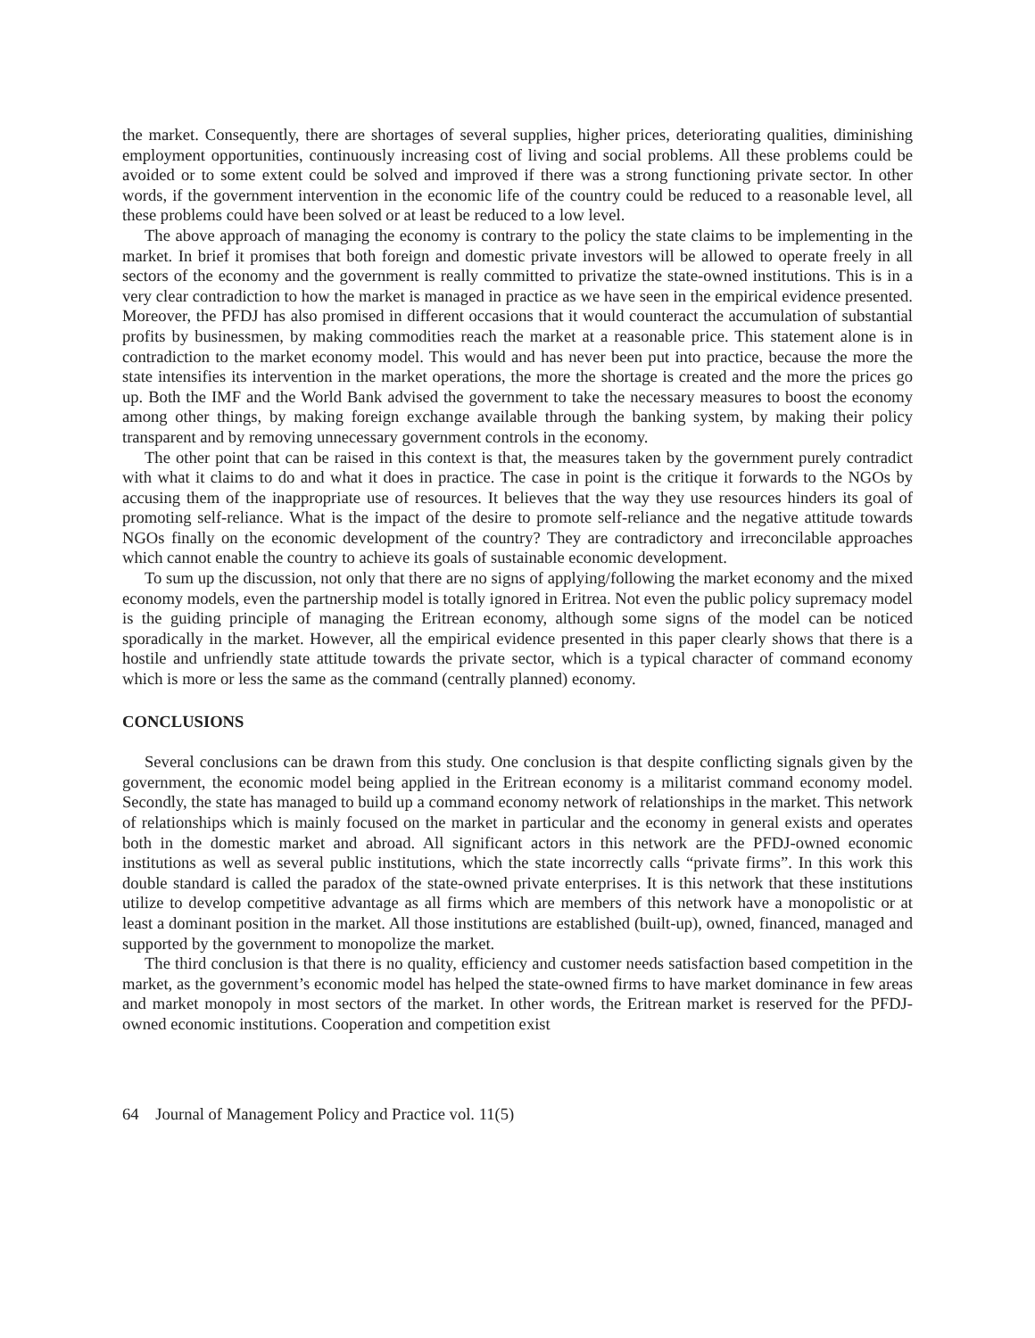the market. Consequently, there are shortages of several supplies, higher prices, deteriorating qualities, diminishing employment opportunities, continuously increasing cost of living and social problems. All these problems could be avoided or to some extent could be solved and improved if there was a strong functioning private sector. In other words, if the government intervention in the economic life of the country could be reduced to a reasonable level, all these problems could have been solved or at least be reduced to a low level.
The above approach of managing the economy is contrary to the policy the state claims to be implementing in the market. In brief it promises that both foreign and domestic private investors will be allowed to operate freely in all sectors of the economy and the government is really committed to privatize the state-owned institutions. This is in a very clear contradiction to how the market is managed in practice as we have seen in the empirical evidence presented. Moreover, the PFDJ has also promised in different occasions that it would counteract the accumulation of substantial profits by businessmen, by making commodities reach the market at a reasonable price. This statement alone is in contradiction to the market economy model. This would and has never been put into practice, because the more the state intensifies its intervention in the market operations, the more the shortage is created and the more the prices go up. Both the IMF and the World Bank advised the government to take the necessary measures to boost the economy among other things, by making foreign exchange available through the banking system, by making their policy transparent and by removing unnecessary government controls in the economy.
The other point that can be raised in this context is that, the measures taken by the government purely contradict with what it claims to do and what it does in practice. The case in point is the critique it forwards to the NGOs by accusing them of the inappropriate use of resources. It believes that the way they use resources hinders its goal of promoting self-reliance. What is the impact of the desire to promote self-reliance and the negative attitude towards NGOs finally on the economic development of the country? They are contradictory and irreconcilable approaches which cannot enable the country to achieve its goals of sustainable economic development.
To sum up the discussion, not only that there are no signs of applying/following the market economy and the mixed economy models, even the partnership model is totally ignored in Eritrea. Not even the public policy supremacy model is the guiding principle of managing the Eritrean economy, although some signs of the model can be noticed sporadically in the market. However, all the empirical evidence presented in this paper clearly shows that there is a hostile and unfriendly state attitude towards the private sector, which is a typical character of command economy which is more or less the same as the command (centrally planned) economy.
CONCLUSIONS
Several conclusions can be drawn from this study. One conclusion is that despite conflicting signals given by the government, the economic model being applied in the Eritrean economy is a militarist command economy model. Secondly, the state has managed to build up a command economy network of relationships in the market. This network of relationships which is mainly focused on the market in particular and the economy in general exists and operates both in the domestic market and abroad. All significant actors in this network are the PFDJ-owned economic institutions as well as several public institutions, which the state incorrectly calls “private firms”. In this work this double standard is called the paradox of the state-owned private enterprises. It is this network that these institutions utilize to develop competitive advantage as all firms which are members of this network have a monopolistic or at least a dominant position in the market. All those institutions are established (built-up), owned, financed, managed and supported by the government to monopolize the market.
The third conclusion is that there is no quality, efficiency and customer needs satisfaction based competition in the market, as the government’s economic model has helped the state-owned firms to have market dominance in few areas and market monopoly in most sectors of the market. In other words, the Eritrean market is reserved for the PFDJ-owned economic institutions. Cooperation and competition exist
64 Journal of Management Policy and Practice vol. 11(5)